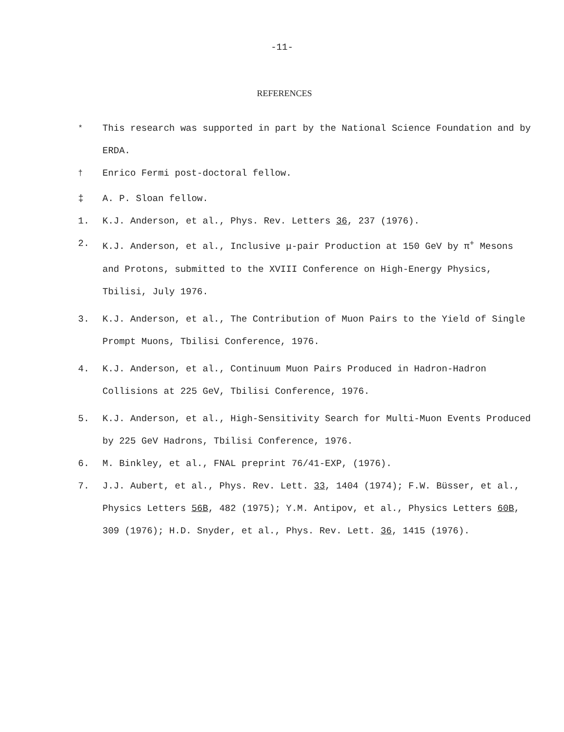-11-
REFERENCES
<sup>*</sup> This research was supported in part by the National Science Foundation and by ERDA.
<sup>†</sup> Enrico Fermi post-doctoral fellow.
‡ A. P. Sloan fellow.
1. K.J. Anderson, et al., Phys. Rev. Letters 36, 237 (1976).
2. K.J. Anderson, et al., Inclusive μ-pair Production at 150 GeV by π<sup>+</sup> Mesons and Protons, submitted to the XVIII Conference on High-Energy Physics, Tbilisi, July 1976.
3. K.J. Anderson, et al., The Contribution of Muon Pairs to the Yield of Single Prompt Muons, Tbilisi Conference, 1976.
4. K.J. Anderson, et al., Continuum Muon Pairs Produced in Hadron-Hadron Collisions at 225 GeV, Tbilisi Conference, 1976.
5. K.J. Anderson, et al., High-Sensitivity Search for Multi-Muon Events Produced by 225 GeV Hadrons, Tbilisi Conference, 1976.
6. M. Binkley, et al., FNAL preprint 76/41-EXP, (1976).
7. J.J. Aubert, et al., Phys. Rev. Lett. 33, 1404 (1974); F.W. Büsser, et al., Physics Letters 56B, 482 (1975); Y.M. Antipov, et al., Physics Letters 60B, 309 (1976); H.D. Snyder, et al., Phys. Rev. Lett. 36, 1415 (1976).